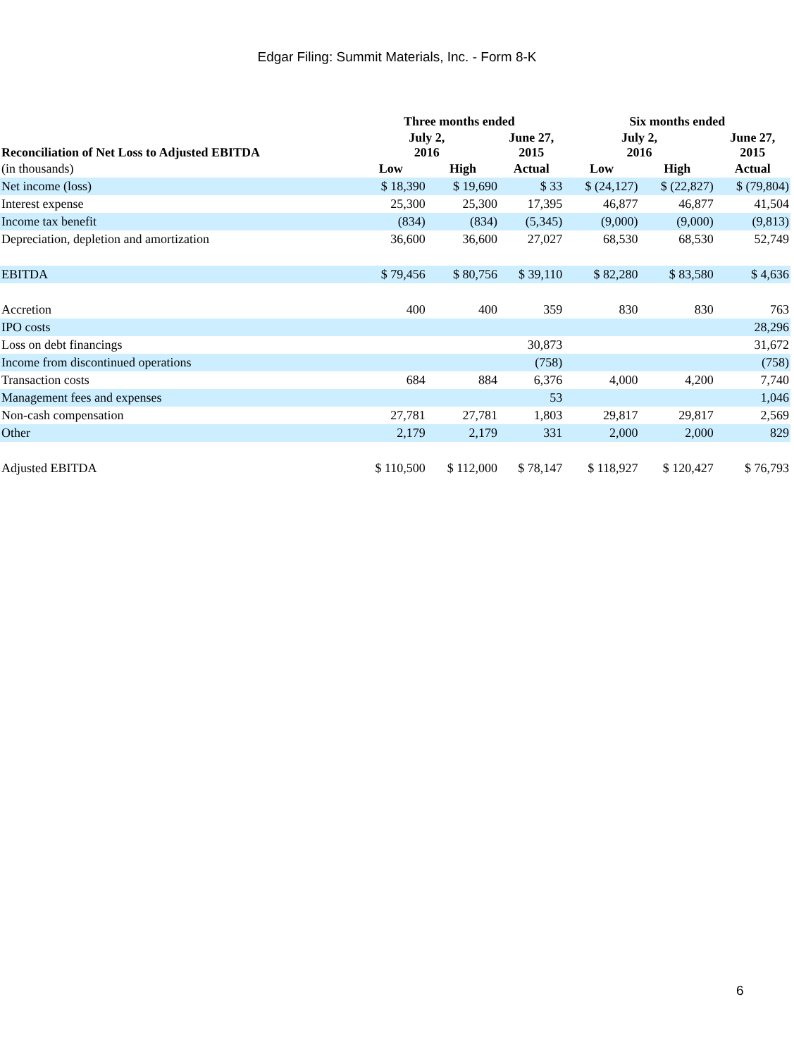Edgar Filing: Summit Materials, Inc. - Form 8-K
| | Three months ended | | | Six months ended | | |
| --- | --- | --- | --- | --- | --- | --- |
| Reconciliation of Net Loss to Adjusted EBITDA | July 2, 2016 | | June 27, 2015 | July 2, 2016 | | June 27, 2015 |
| (in thousands) | Low | High | Actual | Low | High | Actual |
| Net income (loss) | $ 18,390 | $ 19,690 | $ 33 | $ (24,127) | $ (22,827) | $ (79,804) |
| Interest expense | 25,300 | 25,300 | 17,395 | 46,877 | 46,877 | 41,504 |
| Income tax benefit | (834) | (834) | (5,345) | (9,000) | (9,000) | (9,813) |
| Depreciation, depletion and amortization | 36,600 | 36,600 | 27,027 | 68,530 | 68,530 | 52,749 |
| EBITDA | $ 79,456 | $ 80,756 | $ 39,110 | $ 82,280 | $ 83,580 | $ 4,636 |
| Accretion | 400 | 400 | 359 | 830 | 830 | 763 |
| IPO costs | | | | | | 28,296 |
| Loss on debt financings | | | 30,873 | | | 31,672 |
| Income from discontinued operations | | | (758) | | | (758) |
| Transaction costs | 684 | 884 | 6,376 | 4,000 | 4,200 | 7,740 |
| Management fees and expenses | | | 53 | | | 1,046 |
| Non-cash compensation | 27,781 | 27,781 | 1,803 | 29,817 | 29,817 | 2,569 |
| Other | 2,179 | 2,179 | 331 | 2,000 | 2,000 | 829 |
| Adjusted EBITDA | $ 110,500 | $ 112,000 | $ 78,147 | $ 118,927 | $ 120,427 | $ 76,793 |
6